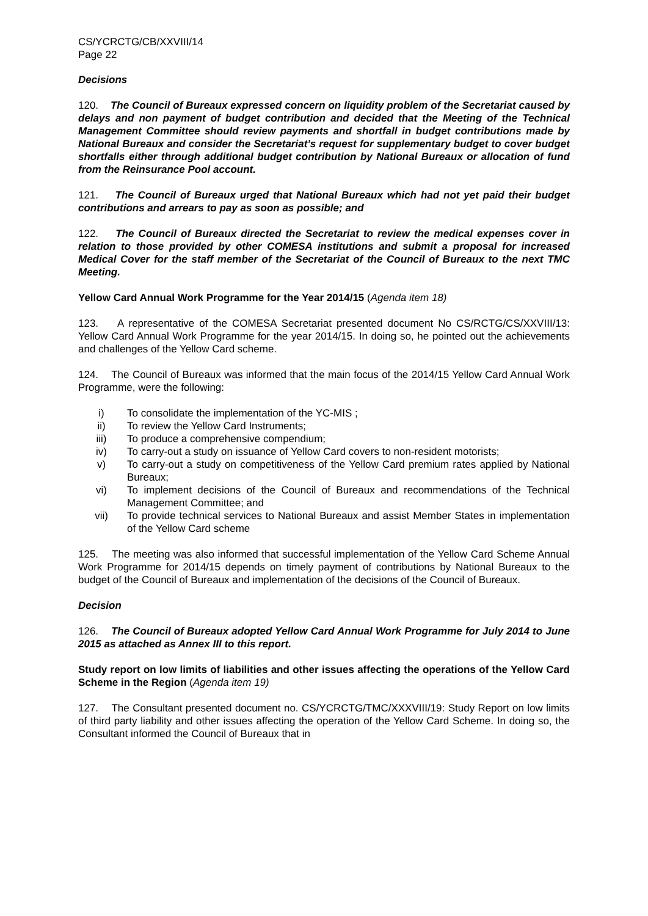CS/YCRCTG/CB/XXVIII/14
Page 22
Decisions
120. The Council of Bureaux expressed concern on liquidity problem of the Secretariat caused by delays and non payment of budget contribution and decided that the Meeting of the Technical Management Committee should review payments and shortfall in budget contributions made by National Bureaux and consider the Secretariat’s request for supplementary budget to cover budget shortfalls either through additional budget contribution by National Bureaux or allocation of fund from the Reinsurance Pool account.
121. The Council of Bureaux urged that National Bureaux which had not yet paid their budget contributions and arrears to pay as soon as possible; and
122. The Council of Bureaux directed the Secretariat to review the medical expenses cover in relation to those provided by other COMESA institutions and submit a proposal for increased Medical Cover for the staff member of the Secretariat of the Council of Bureaux to the next TMC Meeting.
Yellow Card Annual Work Programme for the Year 2014/15 (Agenda item 18)
123. A representative of the COMESA Secretariat presented document No CS/RCTG/CS/XXVIII/13: Yellow Card Annual Work Programme for the year 2014/15. In doing so, he pointed out the achievements and challenges of the Yellow Card scheme.
124. The Council of Bureaux was informed that the main focus of the 2014/15 Yellow Card Annual Work Programme, were the following:
i) To consolidate the implementation of the YC-MIS ;
ii) To review the Yellow Card Instruments;
iii) To produce a comprehensive compendium;
iv) To carry-out a study on issuance of Yellow Card covers to non-resident motorists;
v) To carry-out a study on competitiveness of the Yellow Card premium rates applied by National Bureaux;
vi) To implement decisions of the Council of Bureaux and recommendations of the Technical Management Committee; and
vii) To provide technical services to National Bureaux and assist Member States in implementation of the Yellow Card scheme
125. The meeting was also informed that successful implementation of the Yellow Card Scheme Annual Work Programme for 2014/15 depends on timely payment of contributions by National Bureaux to the budget of the Council of Bureaux and implementation of the decisions of the Council of Bureaux.
Decision
126. The Council of Bureaux adopted Yellow Card Annual Work Programme for July 2014 to June 2015 as attached as Annex III to this report.
Study report on low limits of liabilities and other issues affecting the operations of the Yellow Card Scheme in the Region (Agenda item 19)
127. The Consultant presented document no. CS/YCRCTG/TMC/XXXVIII/19: Study Report on low limits of third party liability and other issues affecting the operation of the Yellow Card Scheme. In doing so, the Consultant informed the Council of Bureaux that in